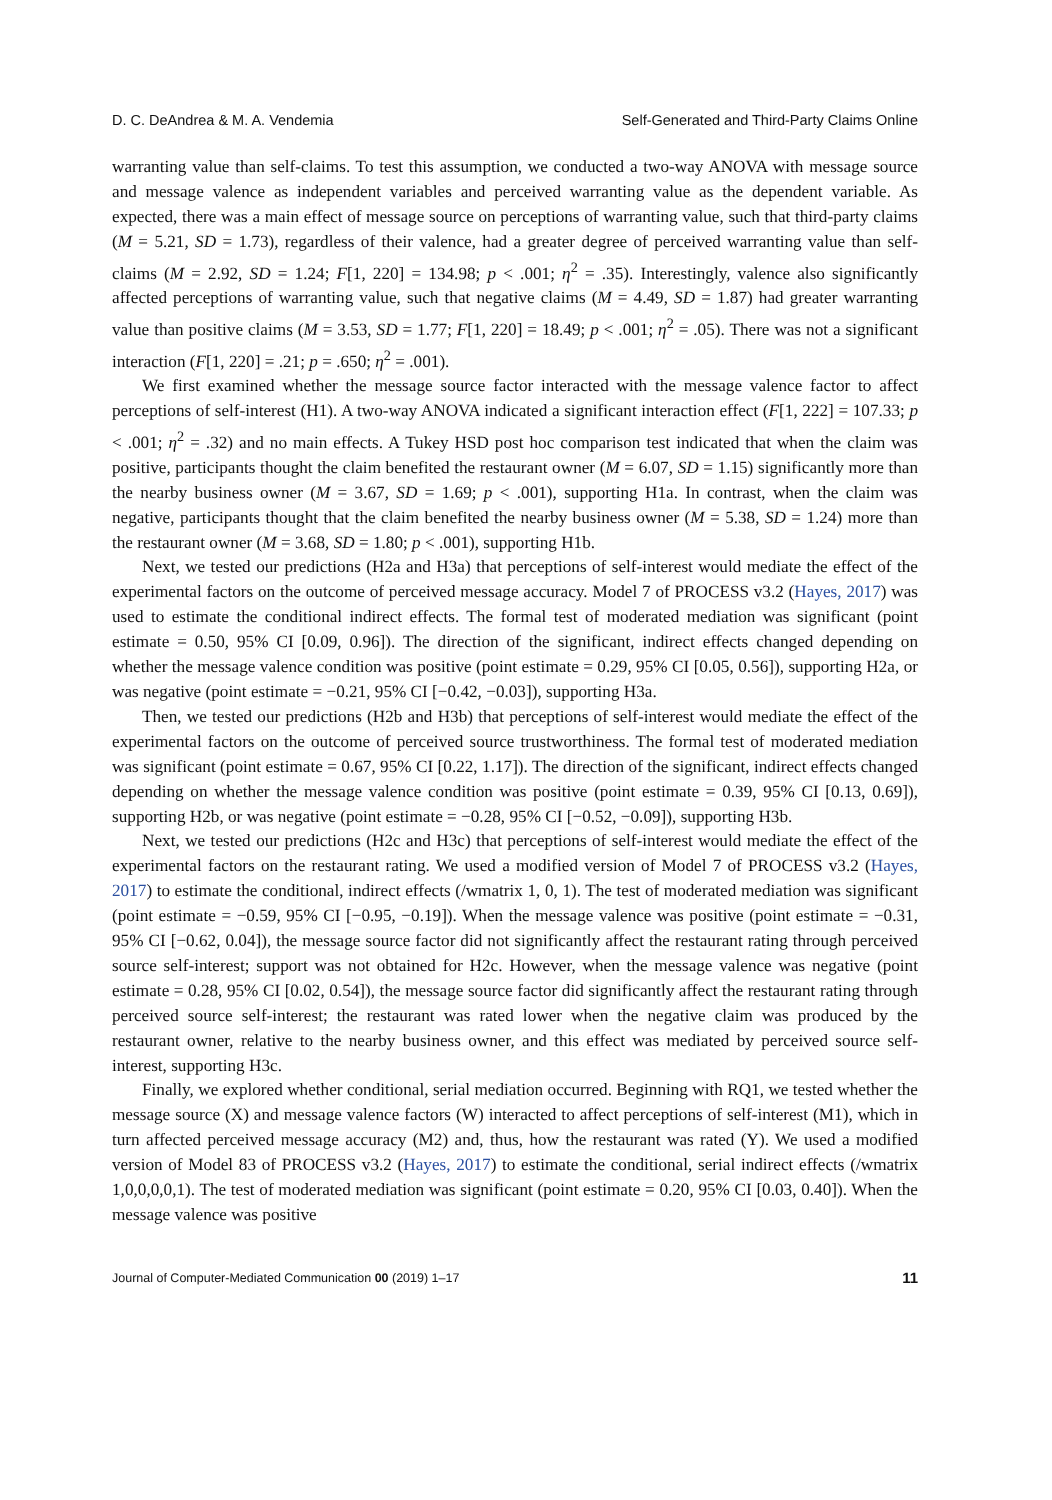D. C. DeAndrea & M. A. Vendemia Self-Generated and Third-Party Claims Online
warranting value than self-claims. To test this assumption, we conducted a two-way ANOVA with message source and message valence as independent variables and perceived warranting value as the dependent variable. As expected, there was a main effect of message source on perceptions of warranting value, such that third-party claims (M = 5.21, SD = 1.73), regardless of their valence, had a greater degree of perceived warranting value than self-claims (M = 2.92, SD = 1.24; F[1, 220] = 134.98; p < .001; η<sup>2</sup> = .35). Interestingly, valence also significantly affected perceptions of warranting value, such that negative claims (M = 4.49, SD = 1.87) had greater warranting value than positive claims (M = 3.53, SD = 1.77; F[1, 220] = 18.49; p < .001; η<sup>2</sup> = .05). There was not a significant interaction (F[1, 220] = .21; p = .650; η<sup>2</sup> = .001).
We first examined whether the message source factor interacted with the message valence factor to affect perceptions of self-interest (H1). A two-way ANOVA indicated a significant interaction effect (F[1, 222] = 107.33; p < .001; η<sup>2</sup> = .32) and no main effects. A Tukey HSD post hoc comparison test indicated that when the claim was positive, participants thought the claim benefited the restaurant owner (M = 6.07, SD = 1.15) significantly more than the nearby business owner (M = 3.67, SD = 1.69; p < .001), supporting H1a. In contrast, when the claim was negative, participants thought that the claim benefited the nearby business owner (M = 5.38, SD = 1.24) more than the restaurant owner (M = 3.68, SD = 1.80; p < .001), supporting H1b.
Next, we tested our predictions (H2a and H3a) that perceptions of self-interest would mediate the effect of the experimental factors on the outcome of perceived message accuracy. Model 7 of PROCESS v3.2 (Hayes, 2017) was used to estimate the conditional indirect effects. The formal test of moderated mediation was significant (point estimate = 0.50, 95% CI [0.09, 0.96]). The direction of the significant, indirect effects changed depending on whether the message valence condition was positive (point estimate = 0.29, 95% CI [0.05, 0.56]), supporting H2a, or was negative (point estimate = −0.21, 95% CI [−0.42, −0.03]), supporting H3a.
Then, we tested our predictions (H2b and H3b) that perceptions of self-interest would mediate the effect of the experimental factors on the outcome of perceived source trustworthiness. The formal test of moderated mediation was significant (point estimate = 0.67, 95% CI [0.22, 1.17]). The direction of the significant, indirect effects changed depending on whether the message valence condition was positive (point estimate = 0.39, 95% CI [0.13, 0.69]), supporting H2b, or was negative (point estimate = −0.28, 95% CI [−0.52, −0.09]), supporting H3b.
Next, we tested our predictions (H2c and H3c) that perceptions of self-interest would mediate the effect of the experimental factors on the restaurant rating. We used a modified version of Model 7 of PROCESS v3.2 (Hayes, 2017) to estimate the conditional, indirect effects (/wmatrix 1, 0, 1). The test of moderated mediation was significant (point estimate = −0.59, 95% CI [−0.95, −0.19]). When the message valence was positive (point estimate = −0.31, 95% CI [−0.62, 0.04]), the message source factor did not significantly affect the restaurant rating through perceived source self-interest; support was not obtained for H2c. However, when the message valence was negative (point estimate = 0.28, 95% CI [0.02, 0.54]), the message source factor did significantly affect the restaurant rating through perceived source self-interest; the restaurant was rated lower when the negative claim was produced by the restaurant owner, relative to the nearby business owner, and this effect was mediated by perceived source self-interest, supporting H3c.
Finally, we explored whether conditional, serial mediation occurred. Beginning with RQ1, we tested whether the message source (X) and message valence factors (W) interacted to affect perceptions of self-interest (M1), which in turn affected perceived message accuracy (M2) and, thus, how the restaurant was rated (Y). We used a modified version of Model 83 of PROCESS v3.2 (Hayes, 2017) to estimate the conditional, serial indirect effects (/wmatrix 1,0,0,0,0,1). The test of moderated mediation was significant (point estimate = 0.20, 95% CI [0.03, 0.40]). When the message valence was positive
Journal of Computer-Mediated Communication 00 (2019) 1–17 11